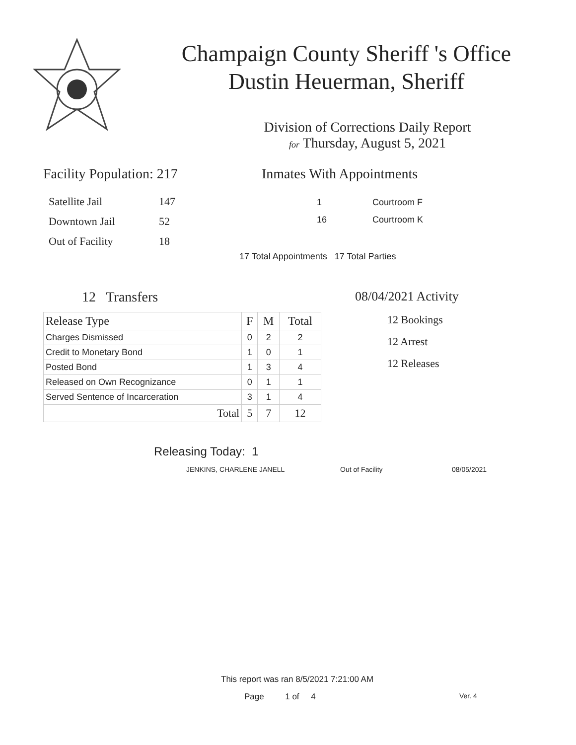Champaign County Sheriff 's Office
Dustin Heuerman, Sheriff
Division of Corrections Daily Report
for Thursday, August 5, 2021
Facility Population: 217
| Satellite Jail | 147 |
| Downtown Jail | 52 |
| Out of Facility | 18 |
Inmates With Appointments
| 1 | Courtroom F |
| 16 | Courtroom K |
17 Total Appointments 17 Total Parties
12 Transfers
| Release Type | F | M | Total |
| --- | --- | --- | --- |
| Charges Dismissed | 0 | 2 | 2 |
| Credit to Monetary Bond | 1 | 0 | 1 |
| Posted Bond | 1 | 3 | 4 |
| Released on Own Recognizance | 0 | 1 | 1 |
| Served Sentence of Incarceration | 3 | 1 | 4 |
| Total | 5 | 7 | 12 |
08/04/2021 Activity
12 Bookings
12 Arrest
12 Releases
Releasing Today: 1
JENKINS, CHARLENE JANELL Out of Facility 08/05/2021
This report was ran 8/5/2021 7:21:00 AM
Page 1 of 4 Ver. 4